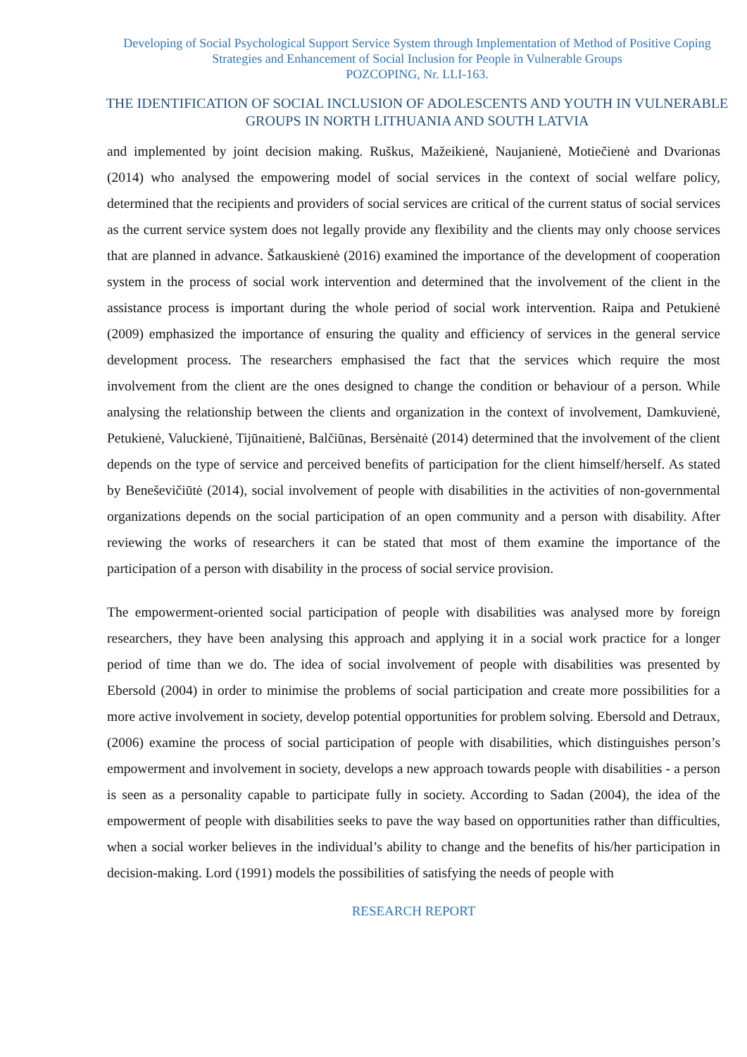Developing of Social Psychological Support Service System through Implementation of Method of Positive Coping Strategies and Enhancement of Social Inclusion for People in Vulnerable Groups
POZCOPING, Nr. LLI-163.
THE IDENTIFICATION OF SOCIAL INCLUSION OF ADOLESCENTS AND YOUTH IN VULNERABLE GROUPS IN NORTH LITHUANIA AND SOUTH LATVIA
and implemented by joint decision making. Ruškus, Mažeikienė, Naujanienė, Motiečienė and Dvarionas (2014) who analysed the empowering model of social services in the context of social welfare policy, determined that the recipients and providers of social services are critical of the current status of social services as the current service system does not legally provide any flexibility and the clients may only choose services that are planned in advance. Šatkauskienė (2016) examined the importance of the development of cooperation system in the process of social work intervention and determined that the involvement of the client in the assistance process is important during the whole period of social work intervention. Raipa and Petukienė (2009) emphasized the importance of ensuring the quality and efficiency of services in the general service development process. The researchers emphasised the fact that the services which require the most involvement from the client are the ones designed to change the condition or behaviour of a person. While analysing the relationship between the clients and organization in the context of involvement, Damkuvienė, Petukienė, Valuckienė, Tijūnaitienė, Balčiūnas, Bersėnaitė (2014) determined that the involvement of the client depends on the type of service and perceived benefits of participation for the client himself/herself. As stated by Beneševičiūtė (2014), social involvement of people with disabilities in the activities of non-governmental organizations depends on the social participation of an open community and a person with disability. After reviewing the works of researchers it can be stated that most of them examine the importance of the participation of a person with disability in the process of social service provision.
The empowerment-oriented social participation of people with disabilities was analysed more by foreign researchers, they have been analysing this approach and applying it in a social work practice for a longer period of time than we do. The idea of social involvement of people with disabilities was presented by Ebersold (2004) in order to minimise the problems of social participation and create more possibilities for a more active involvement in society, develop potential opportunities for problem solving. Ebersold and Detraux, (2006) examine the process of social participation of people with disabilities, which distinguishes person’s empowerment and involvement in society, develops a new approach towards people with disabilities - a person is seen as a personality capable to participate fully in society. According to Sadan (2004), the idea of the empowerment of people with disabilities seeks to pave the way based on opportunities rather than difficulties, when a social worker believes in the individual’s ability to change and the benefits of his/her participation in decision-making. Lord (1991) models the possibilities of satisfying the needs of people with
RESEARCH REPORT